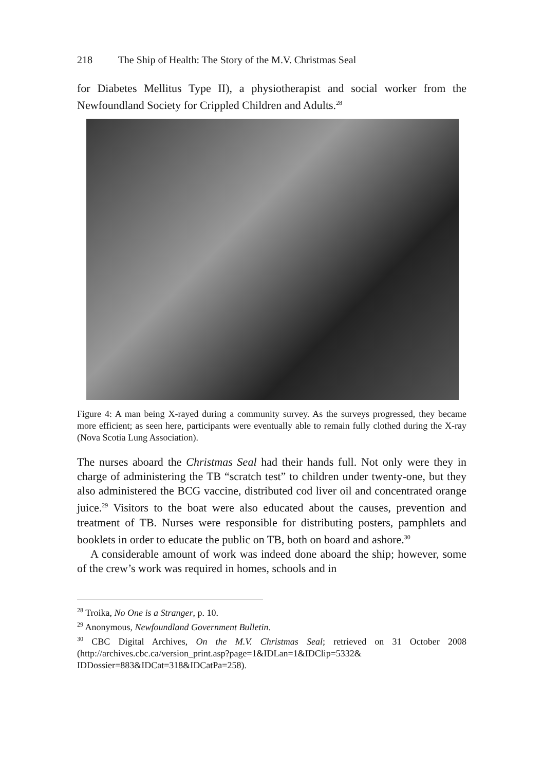218 The Ship of Health: The Story of the M.V. Christmas Seal
for Diabetes Mellitus Type II), a physiotherapist and social worker from the Newfoundland Society for Crippled Children and Adults.<sup>28</sup>
Figure 4: A man being X-rayed during a community survey. As the surveys progressed, they became more efficient; as seen here, participants were eventually able to remain fully clothed during the X-ray (Nova Scotia Lung Association).
The nurses aboard the Christmas Seal had their hands full. Not only were they in charge of administering the TB “scratch test” to children under twenty-one, but they also administered the BCG vaccine, distributed cod liver oil and concentrated orange juice.<sup>29</sup> Visitors to the boat were also educated about the causes, prevention and treatment of TB. Nurses were responsible for distributing posters, pamphlets and booklets in order to educate the public on TB, both on board and ashore.<sup>30</sup>
A considerable amount of work was indeed done aboard the ship; however, some of the crew’s work was required in homes, schools and in
<sup>28</sup> Troika, No One is a Stranger, p. 10.
<sup>29</sup> Anonymous, Newfoundland Government Bulletin.
<sup>30</sup> CBC Digital Archives, On the M.V. Christmas Seal; retrieved on 31 October 2008 (http://archives.cbc.ca/version_print.asp?page=1&IDLan=1&IDClip=5332& IDDossier=883&IDCat=318&IDCatPa=258).